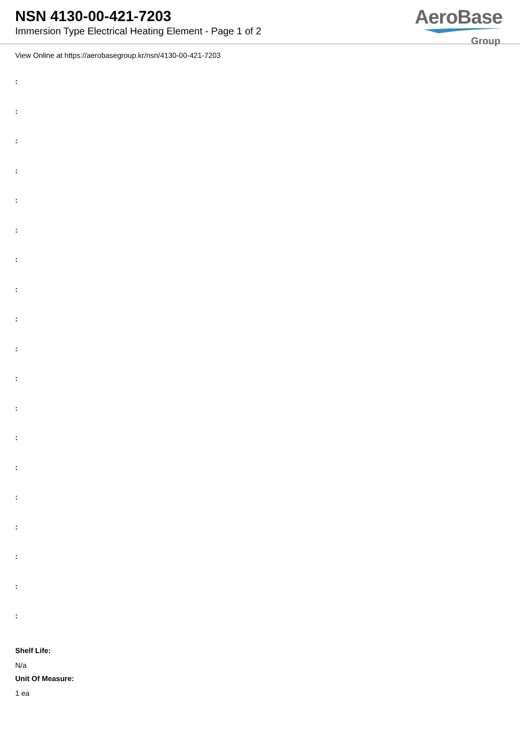NSN 4130-00-421-7203
Immersion Type Electrical Heating Element - Page 1 of 2
AeroBase
Group
View Online at https://aerobasegroup.kr/nsn/4130-00-421-7203
:
:
:
:
:
:
:
:
:
:
:
:
:
:
:
:
:
:
:
Shelf Life:
N/a
Unit Of Measure:
1 ea